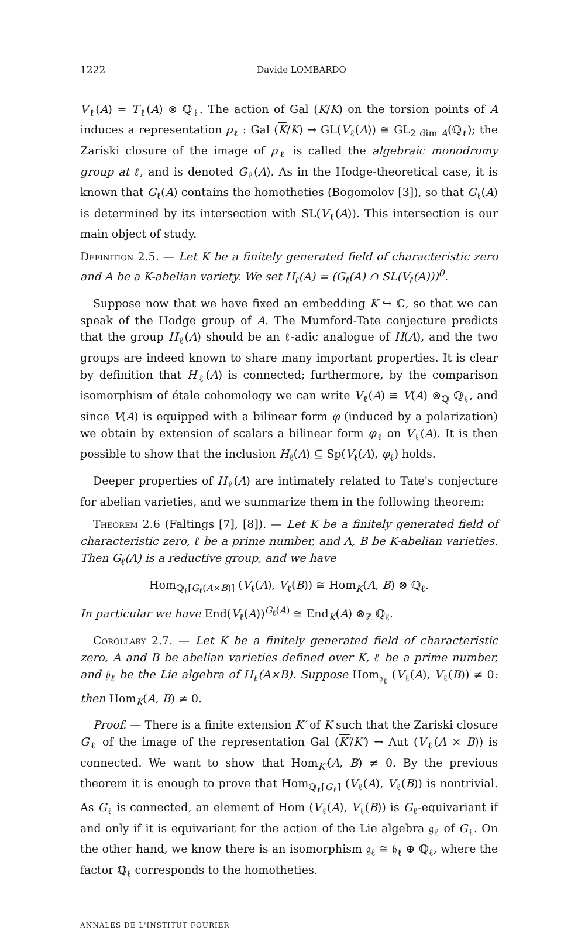1222 Davide LOMBARDO
V<sub>ℓ</sub>(A) = T<sub>ℓ</sub>(A) ⊗ ℚ<sub>ℓ</sub>. The action of Gal (K/K) on the torsion points of A induces a representation ρ<sub>ℓ</sub> : Gal (K/K) → GL(V<sub>ℓ</sub>(A)) ≅ GL<sub>2 dim A</sub>(ℚ<sub>ℓ</sub>); the Zariski closure of the image of ρ<sub>ℓ</sub> is called the algebraic monodromy group at ℓ, and is denoted G<sub>ℓ</sub>(A). As in the Hodge-theoretical case, it is known that G<sub>ℓ</sub>(A) contains the homotheties (Bogomolov [3]), so that G<sub>ℓ</sub>(A) is determined by its intersection with SL(V<sub>ℓ</sub>(A)). This intersection is our main object of study.
Definition 2.5. — Let K be a finitely generated field of characteristic zero and A be a K-abelian variety. We set H<sub>ℓ</sub>(A) = (G<sub>ℓ</sub>(A) ∩ SL(V<sub>ℓ</sub>(A)))<sup>0</sup>.
Suppose now that we have fixed an embedding K ↪ ℂ, so that we can speak of the Hodge group of A. The Mumford-Tate conjecture predicts that the group H<sub>ℓ</sub>(A) should be an ℓ-adic analogue of H(A), and the two groups are indeed known to share many important properties. It is clear by definition that H<sub>ℓ</sub>(A) is connected; furthermore, by the comparison isomorphism of étale cohomology we can write V<sub>ℓ</sub>(A) ≅ V(A) ⊗<sub>ℚ</sub> ℚ<sub>ℓ</sub>, and since V(A) is equipped with a bilinear form φ (induced by a polarization) we obtain by extension of scalars a bilinear form φ<sub>ℓ</sub> on V<sub>ℓ</sub>(A). It is then possible to show that the inclusion H<sub>ℓ</sub>(A) ⊆ Sp(V<sub>ℓ</sub>(A), φ<sub>ℓ</sub>) holds.
Deeper properties of H<sub>ℓ</sub>(A) are intimately related to Tate's conjecture for abelian varieties, and we summarize them in the following theorem:
Theorem 2.6 (Faltings [7], [8]). — Let K be a finitely generated field of characteristic zero, ℓ be a prime number, and A, B be K-abelian varieties. Then G<sub>ℓ</sub>(A) is a reductive group, and we have
Hom<sub>ℚ<sub>ℓ</sub>[G<sub>ℓ</sub>(A×B)]</sub> (V<sub>ℓ</sub>(A), V<sub>ℓ</sub>(B)) ≅ Hom<sub>K</sub>(A, B) ⊗ ℚ<sub>ℓ</sub>.
In particular we have End(V<sub>ℓ</sub>(A))<sup>G<sub>ℓ</sub>(A)</sup> ≅ End<sub>K</sub>(A) ⊗<sub>ℤ</sub> ℚ<sub>ℓ</sub>.
Corollary 2.7. — Let K be a finitely generated field of characteristic zero, A and B be abelian varieties defined over K, ℓ be a prime number, and 𝔥<sub>ℓ</sub> be the Lie algebra of H<sub>ℓ</sub>(A×B). Suppose Hom<sub>𝔥<sub>ℓ</sub></sub> (V<sub>ℓ</sub>(A), V<sub>ℓ</sub>(B)) ≠ 0: then Hom<sub>K</sub>(A, B) ≠ 0.
Proof. — There is a finite extension K′ of K such that the Zariski closure G<sub>ℓ</sub> of the image of the representation Gal (K′/K′) → Aut (V<sub>ℓ</sub>(A × B)) is connected. We want to show that Hom<sub>K′</sub>(A, B) ≠ 0. By the previous theorem it is enough to prove that Hom<sub>ℚ<sub>ℓ</sub>[G<sub>ℓ</sub>]</sub> (V<sub>ℓ</sub>(A), V<sub>ℓ</sub>(B)) is nontrivial. As G<sub>ℓ</sub> is connected, an element of Hom (V<sub>ℓ</sub>(A), V<sub>ℓ</sub>(B)) is G<sub>ℓ</sub>-equivariant if and only if it is equivariant for the action of the Lie algebra 𝔤<sub>ℓ</sub> of G<sub>ℓ</sub>. On the other hand, we know there is an isomorphism 𝔤<sub>ℓ</sub> ≅ 𝔥<sub>ℓ</sub> ⊕ ℚ<sub>ℓ</sub>, where the factor ℚ<sub>ℓ</sub> corresponds to the homotheties.
ANNALES DE L'INSTITUT FOURIER